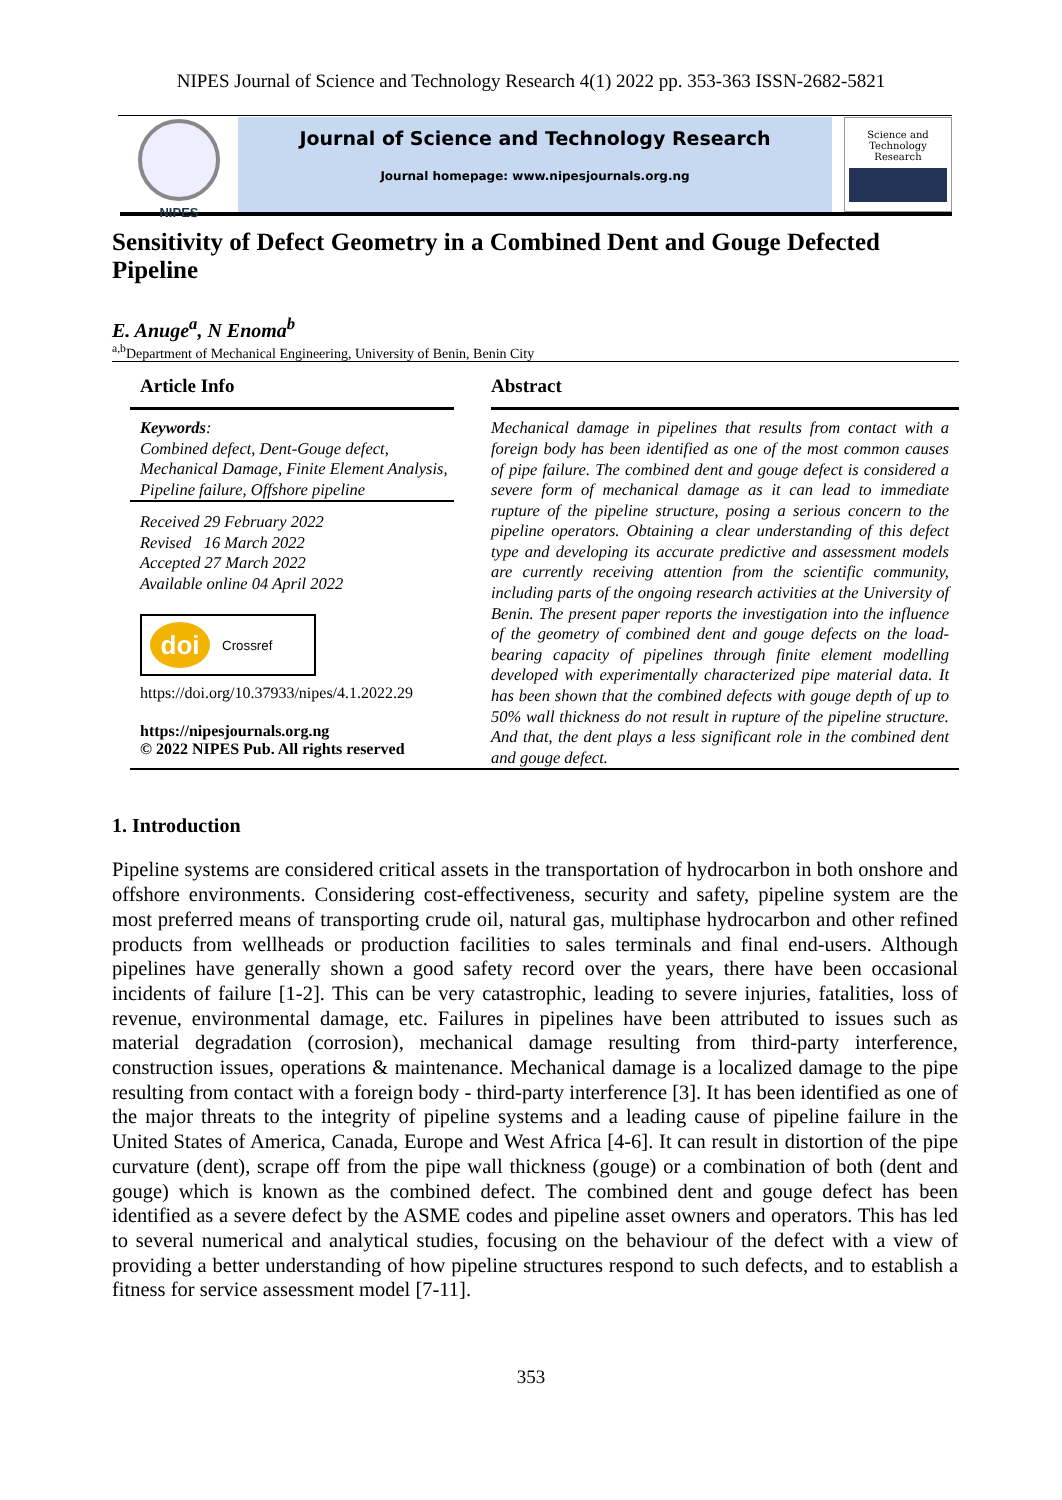NIPES Journal of Science and Technology Research 4(1) 2022 pp. 353-363 ISSN-2682-5821
NIPES
Journal of Science and Technology Research
Journal homepage: www.nipesjournals.org.ng
Science and Technology Research
Sensitivity of Defect Geometry in a Combined Dent and Gouge Defected Pipeline
E. Anuge<sup>a</sup>, N Enoma<sup>b</sup>
<sup>a,b</sup>Department of Mechanical Engineering, University of Benin, Benin City
Article Info
Keywords:
Combined defect, Dent-Gouge defect, Mechanical Damage, Finite Element Analysis, Pipeline failure, Offshore pipeline
Received 29 February 2022
Revised 16 March 2022
Accepted 27 March 2022
Available online 04 April 2022
doi Crossref
https://doi.org/10.37933/nipes/4.1.2022.29
https://nipesjournals.org.ng
© 2022 NIPES Pub. All rights reserved
Abstract
Mechanical damage in pipelines that results from contact with a foreign body has been identified as one of the most common causes of pipe failure. The combined dent and gouge defect is considered a severe form of mechanical damage as it can lead to immediate rupture of the pipeline structure, posing a serious concern to the pipeline operators. Obtaining a clear understanding of this defect type and developing its accurate predictive and assessment models are currently receiving attention from the scientific community, including parts of the ongoing research activities at the University of Benin. The present paper reports the investigation into the influence of the geometry of combined dent and gouge defects on the load-bearing capacity of pipelines through finite element modelling developed with experimentally characterized pipe material data. It has been shown that the combined defects with gouge depth of up to 50% wall thickness do not result in rupture of the pipeline structure. And that, the dent plays a less significant role in the combined dent and gouge defect.
1. Introduction
Pipeline systems are considered critical assets in the transportation of hydrocarbon in both onshore and offshore environments. Considering cost-effectiveness, security and safety, pipeline system are the most preferred means of transporting crude oil, natural gas, multiphase hydrocarbon and other refined products from wellheads or production facilities to sales terminals and final end-users. Although pipelines have generally shown a good safety record over the years, there have been occasional incidents of failure [1-2]. This can be very catastrophic, leading to severe injuries, fatalities, loss of revenue, environmental damage, etc. Failures in pipelines have been attributed to issues such as material degradation (corrosion), mechanical damage resulting from third-party interference, construction issues, operations & maintenance. Mechanical damage is a localized damage to the pipe resulting from contact with a foreign body - third-party interference [3]. It has been identified as one of the major threats to the integrity of pipeline systems and a leading cause of pipeline failure in the United States of America, Canada, Europe and West Africa [4-6]. It can result in distortion of the pipe curvature (dent), scrape off from the pipe wall thickness (gouge) or a combination of both (dent and gouge) which is known as the combined defect. The combined dent and gouge defect has been identified as a severe defect by the ASME codes and pipeline asset owners and operators. This has led to several numerical and analytical studies, focusing on the behaviour of the defect with a view of providing a better understanding of how pipeline structures respond to such defects, and to establish a fitness for service assessment model [7-11].
353